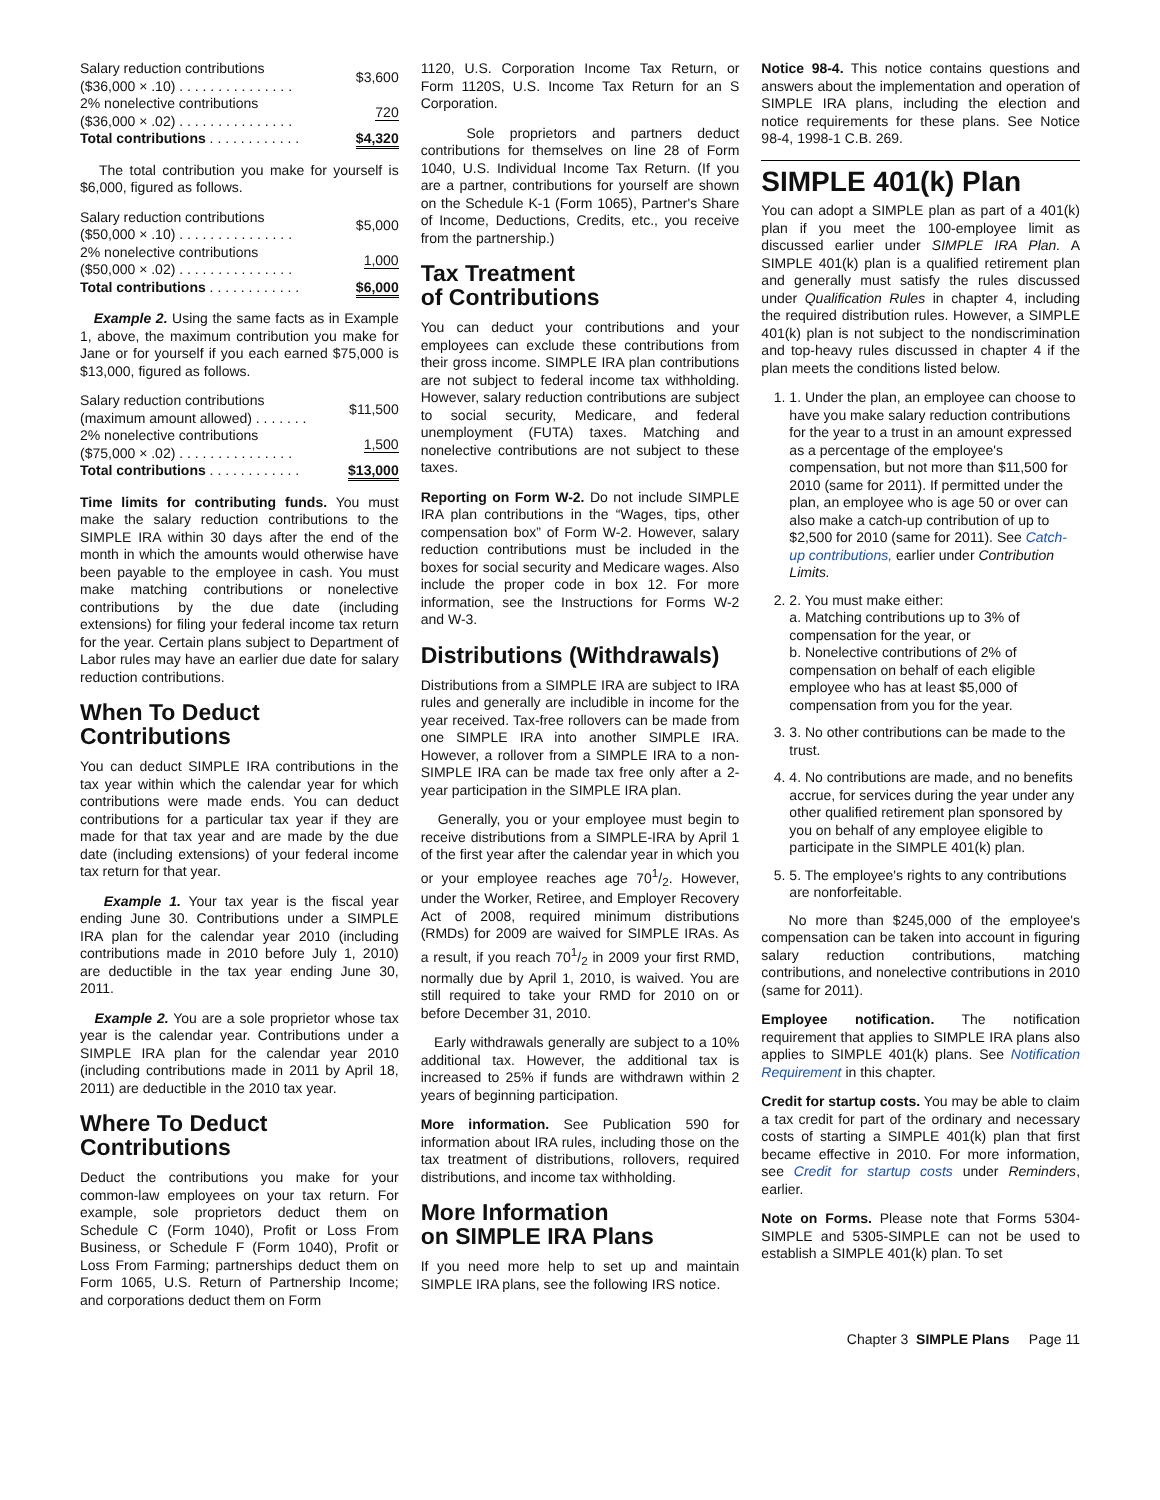| Salary reduction contributions ($36,000 × .10) . . . . . . . . . . . . . . . | $3,600 |
| 2% nonelective contributions ($36,000 × .02) . . . . . . . . . . . . . . . | 720 |
| Total contributions . . . . . . . . . . . . | $4,320 |
The total contribution you make for yourself is $6,000, figured as follows.
| Salary reduction contributions ($50,000 × .10) . . . . . . . . . . . . . . . | $5,000 |
| 2% nonelective contributions ($50,000 × .02) . . . . . . . . . . . . . . . | 1,000 |
| Total contributions . . . . . . . . . . . . | $6,000 |
Example 2. Using the same facts as in Example 1, above, the maximum contribution you make for Jane or for yourself if you each earned $75,000 is $13,000, figured as follows.
| Salary reduction contributions (maximum amount allowed) . . . . . . . | $11,500 |
| 2% nonelective contributions ($75,000 × .02) . . . . . . . . . . . . . . . | 1,500 |
| Total contributions . . . . . . . . . . . . | $13,000 |
Time limits for contributing funds. You must make the salary reduction contributions to the SIMPLE IRA within 30 days after the end of the month in which the amounts would otherwise have been payable to the employee in cash. You must make matching contributions or nonelective contributions by the due date (including extensions) for filing your federal income tax return for the year. Certain plans subject to Department of Labor rules may have an earlier due date for salary reduction contributions.
When To Deduct
Contributions
You can deduct SIMPLE IRA contributions in the tax year within which the calendar year for which contributions were made ends. You can deduct contributions for a particular tax year if they are made for that tax year and are made by the due date (including extensions) of your federal income tax return for that year.
Example 1. Your tax year is the fiscal year ending June 30. Contributions under a SIMPLE IRA plan for the calendar year 2010 (including contributions made in 2010 before July 1, 2010) are deductible in the tax year ending June 30, 2011.
Example 2. You are a sole proprietor whose tax year is the calendar year. Contributions under a SIMPLE IRA plan for the calendar year 2010 (including contributions made in 2011 by April 18, 2011) are deductible in the 2010 tax year.
Where To Deduct
Contributions
Deduct the contributions you make for your common-law employees on your tax return. For example, sole proprietors deduct them on Schedule C (Form 1040), Profit or Loss From Business, or Schedule F (Form 1040), Profit or Loss From Farming; partnerships deduct them on Form 1065, U.S. Return of Partnership Income; and corporations deduct them on Form
1120, U.S. Corporation Income Tax Return, or Form 1120S, U.S. Income Tax Return for an S Corporation.
Sole proprietors and partners deduct contributions for themselves on line 28 of Form 1040, U.S. Individual Income Tax Return. (If you are a partner, contributions for yourself are shown on the Schedule K-1 (Form 1065), Partner's Share of Income, Deductions, Credits, etc., you receive from the partnership.)
Tax Treatment
of Contributions
You can deduct your contributions and your employees can exclude these contributions from their gross income. SIMPLE IRA plan contributions are not subject to federal income tax withholding. However, salary reduction contributions are subject to social security, Medicare, and federal unemployment (FUTA) taxes. Matching and nonelective contributions are not subject to these taxes.
Reporting on Form W-2. Do not include SIMPLE IRA plan contributions in the “Wages, tips, other compensation box” of Form W-2. However, salary reduction contributions must be included in the boxes for social security and Medicare wages. Also include the proper code in box 12. For more information, see the Instructions for Forms W-2 and W-3.
Distributions (Withdrawals)
Distributions from a SIMPLE IRA are subject to IRA rules and generally are includible in income for the year received. Tax-free rollovers can be made from one SIMPLE IRA into another SIMPLE IRA. However, a rollover from a SIMPLE IRA to a non-SIMPLE IRA can be made tax free only after a 2-year participation in the SIMPLE IRA plan.
Generally, you or your employee must begin to receive distributions from a SIMPLE-IRA by April 1 of the first year after the calendar year in which you or your employee reaches age 701/2. However, under the Worker, Retiree, and Employer Recovery Act of 2008, required minimum distributions (RMDs) for 2009 are waived for SIMPLE IRAs. As a result, if you reach 701/2 in 2009 your first RMD, normally due by April 1, 2010, is waived. You are still required to take your RMD for 2010 on or before December 31, 2010.
Early withdrawals generally are subject to a 10% additional tax. However, the additional tax is increased to 25% if funds are withdrawn within 2 years of beginning participation.
More information. See Publication 590 for information about IRA rules, including those on the tax treatment of distributions, rollovers, required distributions, and income tax withholding.
More Information
on SIMPLE IRA Plans
If you need more help to set up and maintain SIMPLE IRA plans, see the following IRS notice.
Notice 98-4. This notice contains questions and answers about the implementation and operation of SIMPLE IRA plans, including the election and notice requirements for these plans. See Notice 98-4, 1998-1 C.B. 269.
SIMPLE 401(k) Plan
You can adopt a SIMPLE plan as part of a 401(k) plan if you meet the 100-employee limit as discussed earlier under SIMPLE IRA Plan. A SIMPLE 401(k) plan is a qualified retirement plan and generally must satisfy the rules discussed under Qualification Rules in chapter 4, including the required distribution rules. However, a SIMPLE 401(k) plan is not subject to the nondiscrimination and top-heavy rules discussed in chapter 4 if the plan meets the conditions listed below.
1. 1. Under the plan, an employee can choose to have you make salary reduction contributions for the year to a trust in an amount expressed as a percentage of the employee's compensation, but not more than $11,500 for 2010 (same for 2011). If permitted under the plan, an employee who is age 50 or over can also make a catch-up contribution of up to $2,500 for 2010 (same for 2011). See Catch-up contributions, earlier under Contribution Limits.
2. 2. You must make either:
a. Matching contributions up to 3% of compensation for the year, or
b. Nonelective contributions of 2% of compensation on behalf of each eligible employee who has at least $5,000 of compensation from you for the year.
3. 3. No other contributions can be made to the trust.
4. 4. No contributions are made, and no benefits accrue, for services during the year under any other qualified retirement plan sponsored by you on behalf of any employee eligible to participate in the SIMPLE 401(k) plan.
5. 5. The employee's rights to any contributions are nonforfeitable.
No more than $245,000 of the employee's compensation can be taken into account in figuring salary reduction contributions, matching contributions, and nonelective contributions in 2010 (same for 2011).
Employee notification. The notification requirement that applies to SIMPLE IRA plans also applies to SIMPLE 401(k) plans. See Notification Requirement in this chapter.
Credit for startup costs. You may be able to claim a tax credit for part of the ordinary and necessary costs of starting a SIMPLE 401(k) plan that first became effective in 2010. For more information, see Credit for startup costs under Reminders, earlier.
Note on Forms. Please note that Forms 5304-SIMPLE and 5305-SIMPLE can not be used to establish a SIMPLE 401(k) plan. To set
Chapter 3 SIMPLE Plans Page 11